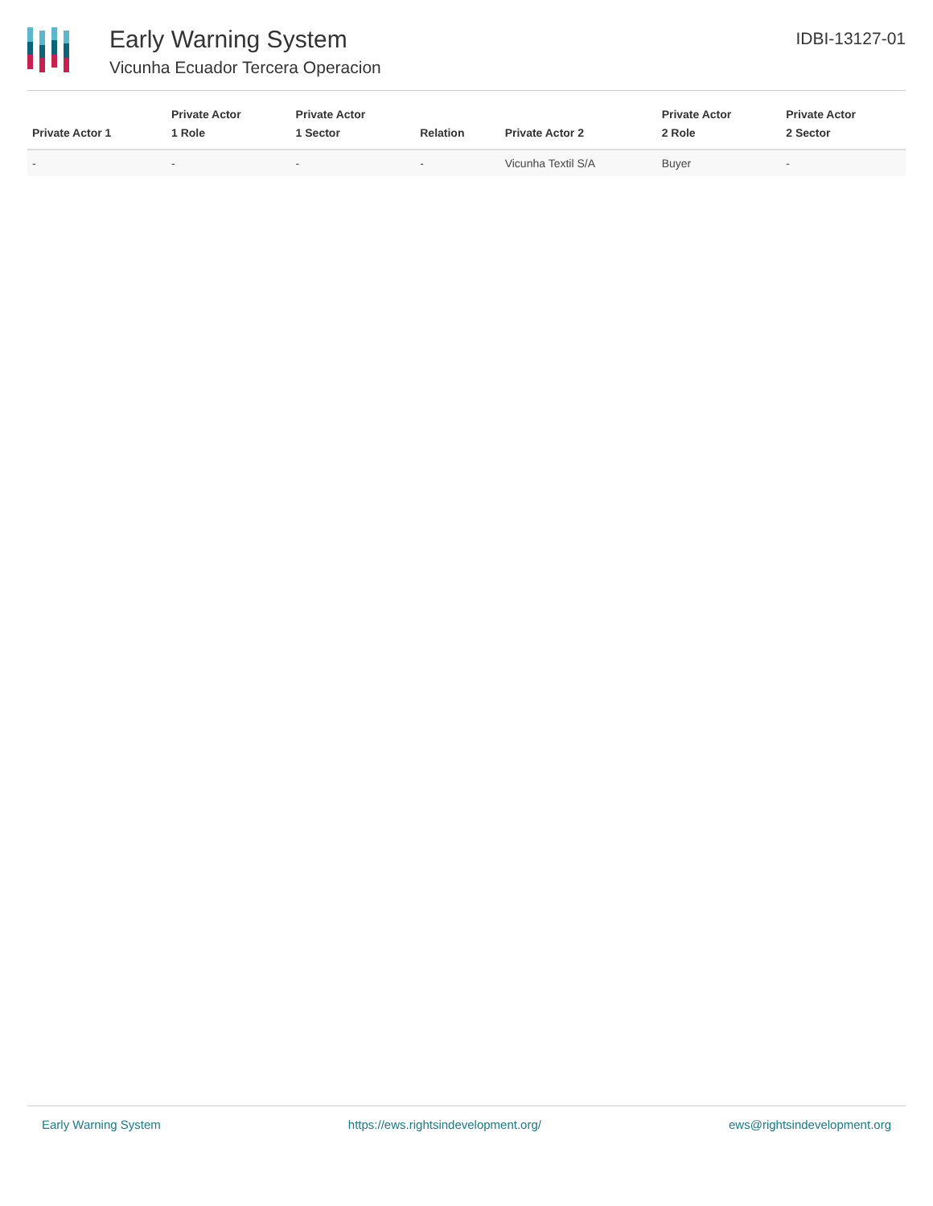Early Warning System
Vicunha Ecuador Tercera Operacion
IDBI-13127-01
| Private Actor 1 | Private Actor 1 Role | Private Actor 1 Sector | Relation | Private Actor 2 | Private Actor 2 Role | Private Actor 2 Sector |
| --- | --- | --- | --- | --- | --- | --- |
| - | - | - | - | Vicunha Textil S/A | Buyer | - |
Early Warning System https://ews.rightsindevelopment.org/ ews@rightsindevelopment.org